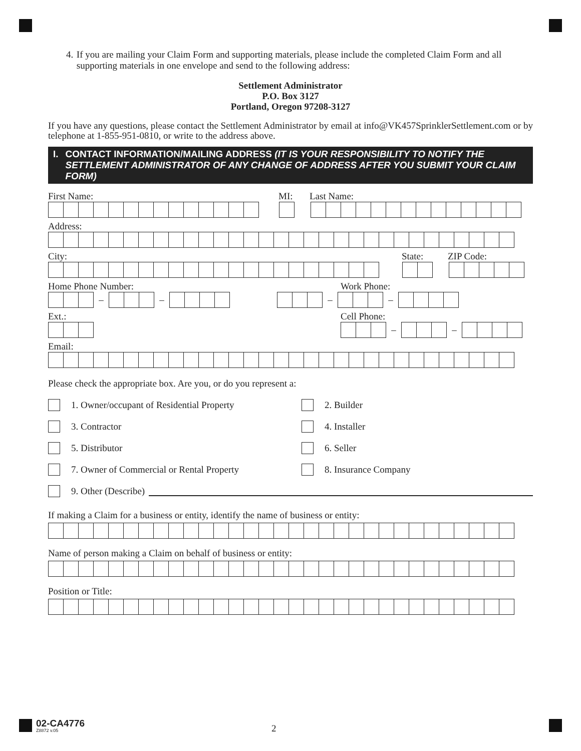4. If you are mailing your Claim Form and supporting materials, please include the completed Claim Form and all supporting materials in one envelope and send to the following address:
Settlement Administrator
P.O. Box 3127
Portland, Oregon 97208-3127
If you have any questions, please contact the Settlement Administrator by email at info@VK457SprinklerSettlement.com or by telephone at 1-855-951-0810, or write to the address above.
I. CONTACT INFORMATION/MAILING ADDRESS (IT IS YOUR RESPONSIBILITY TO NOTIFY THE SETTLEMENT ADMINISTRATOR OF ANY CHANGE OF ADDRESS AFTER YOU SUBMIT YOUR CLAIM FORM)
First Name: MI: Last Name:
Address:
City: State: ZIP Code:
Home Phone Number: Work Phone:
– – – –
Ext.: Cell Phone:
– –
Email:
Please check the appropriate box. Are you, or do you represent a:
1. Owner/occupant of Residential Property 2. Builder
3. Contractor 4. Installer
5. Distributor 6. Seller
7. Owner of Commercial or Rental Property 8. Insurance Company
9. Other (Describe)
If making a Claim for a business or entity, identify the name of business or entity:
Name of person making a Claim on behalf of business or entity:
Position or Title:
02-CA4776
Z8872 v.05
2